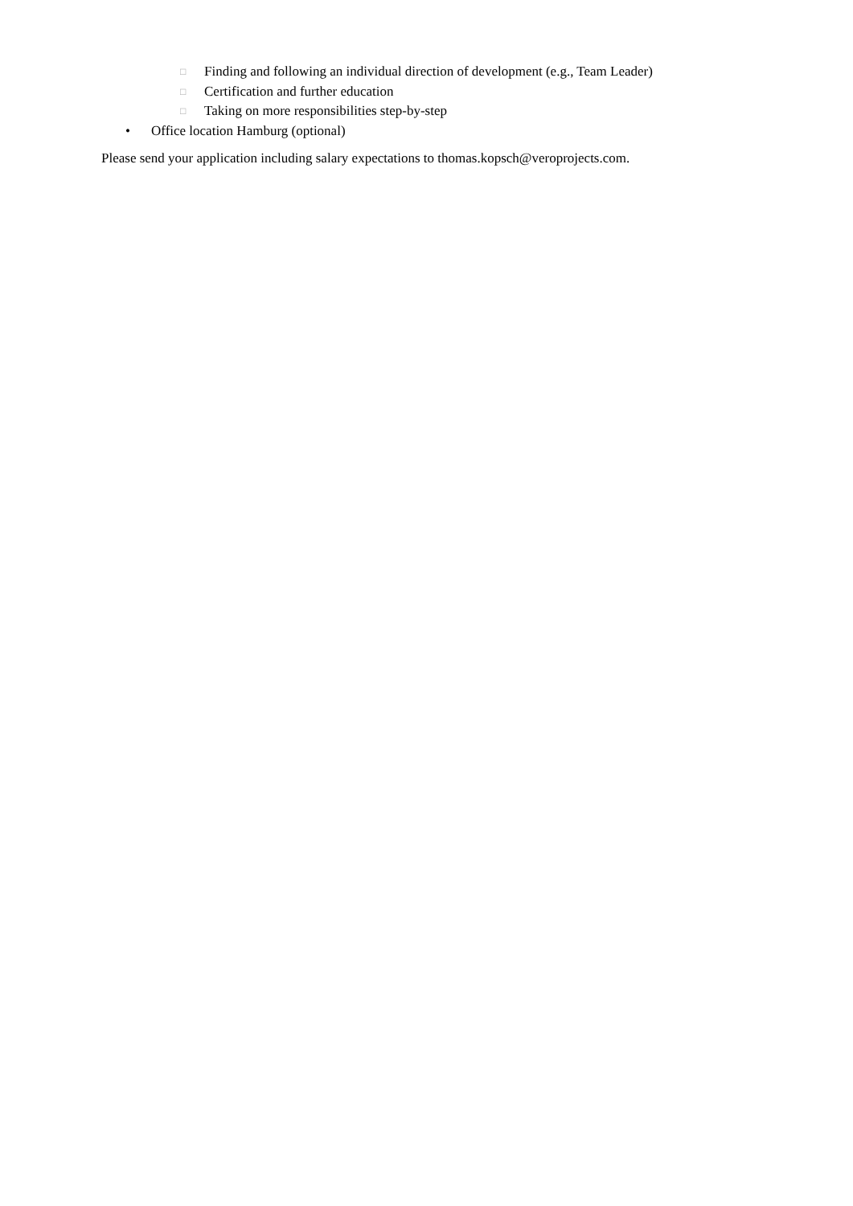□ Finding and following an individual direction of development (e.g., Team Leader)
□ Certification and further education
□ Taking on more responsibilities step-by-step
• Office location Hamburg (optional)
Please send your application including salary expectations to thomas.kopsch@veroprojects.com.